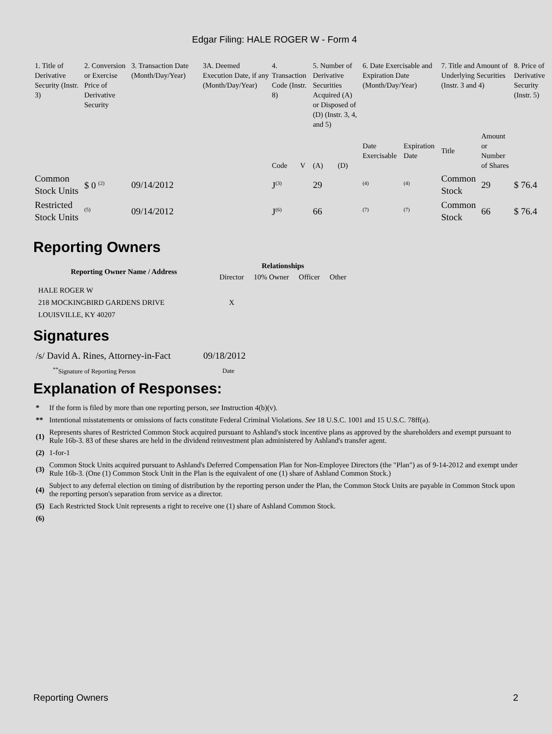Edgar Filing: HALE ROGER W - Form 4
| 1. Title of Derivative Security (Instr. 3) | 2. Conversion or Exercise Price of Derivative Security | 3. Transaction Date (Month/Day/Year) | 3A. Deemed Execution Date, if any (Month/Day/Year) | 4. Transaction Code (Instr. 8) | | 5. Number of Derivative Securities Acquired (A) or Disposed of (D) (Instr. 3, 4, and 5) | | 6. Date Exercisable and Expiration Date (Month/Day/Year) | | 7. Title and Amount of Underlying Securities (Instr. 3 and 4) | | 8. Price of Derivative Security (Instr. 5) |
| | | | | Code | V | (A) | (D) | Date Exercisable | Expiration Date | Title | Amount or Number of Shares | |
| Common Stock Units | $ 0 <sup>(2)</sup> | 09/14/2012 | | J<sup>(3)</sup> | | 29 | | <sup>(4)</sup> | <sup>(4)</sup> | Common Stock | 29 | $ 76.4 |
| Restricted Stock Units | <sup>(5)</sup> | 09/14/2012 | | J<sup>(6)</sup> | | 66 | | <sup>(7)</sup> | <sup>(7)</sup> | Common Stock | 66 | $ 76.4 |
Reporting Owners
| Reporting Owner Name / Address | Relationships | | | |
| --- | --- | --- | --- | --- |
| | Director | 10% Owner | Officer | Other |
| HALE ROGER W 218 MOCKINGBIRD GARDENS DRIVE LOUISVILLE, KY 40207 | X | | | |
Signatures
| /s/ David A. Rines, Attorney-in-Fact | 09/18/2012 |
| <sup>**</sup> Signature of Reporting Person | Date |
Explanation of Responses:
| * | If the form is filed by more than one reporting person, see Instruction 4(b)(v). |
| ** | Intentional misstatements or omissions of facts constitute Federal Criminal Violations. See 18 U.S.C. 1001 and 15 U.S.C. 78ff(a). |
| (1) | Represents shares of Restricted Common Stock acquired pursuant to Ashland's stock incentive plans as approved by the shareholders and exempt pursuant to Rule 16b-3. 83 of these shares are held in the dividend reinvestment plan administered by Ashland's transfer agent. |
| (2) | 1-for-1 |
| (3) | Common Stock Units acquired pursuant to Ashland's Deferred Compensation Plan for Non-Employee Directors (the "Plan") as of 9-14-2012 and exempt under Rule 16b-3. (One (1) Common Stock Unit in the Plan is the equivalent of one (1) share of Ashland Common Stock.) |
| (4) | Subject to any deferral election on timing of distribution by the reporting person under the Plan, the Common Stock Units are payable in Common Stock upon the reporting person's separation from service as a director. |
| (5) | Each Restricted Stock Unit represents a right to receive one (1) share of Ashland Common Stock. |
| (6) | |
Reporting Owners 2